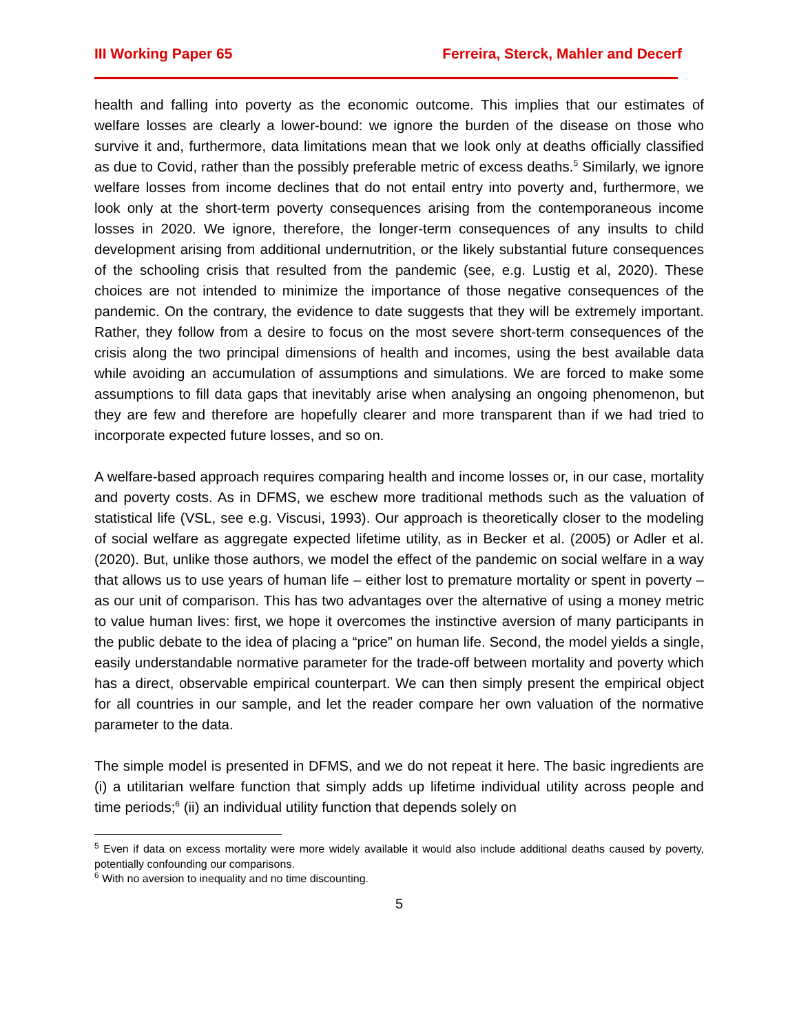III Working Paper 65 Ferreira, Sterck, Mahler and Decerf
health and falling into poverty as the economic outcome. This implies that our estimates of welfare losses are clearly a lower-bound: we ignore the burden of the disease on those who survive it and, furthermore, data limitations mean that we look only at deaths officially classified as due to Covid, rather than the possibly preferable metric of excess deaths.<sup>5</sup> Similarly, we ignore welfare losses from income declines that do not entail entry into poverty and, furthermore, we look only at the short-term poverty consequences arising from the contemporaneous income losses in 2020. We ignore, therefore, the longer-term consequences of any insults to child development arising from additional undernutrition, or the likely substantial future consequences of the schooling crisis that resulted from the pandemic (see, e.g. Lustig et al, 2020). These choices are not intended to minimize the importance of those negative consequences of the pandemic. On the contrary, the evidence to date suggests that they will be extremely important. Rather, they follow from a desire to focus on the most severe short-term consequences of the crisis along the two principal dimensions of health and incomes, using the best available data while avoiding an accumulation of assumptions and simulations. We are forced to make some assumptions to fill data gaps that inevitably arise when analysing an ongoing phenomenon, but they are few and therefore are hopefully clearer and more transparent than if we had tried to incorporate expected future losses, and so on.
A welfare-based approach requires comparing health and income losses or, in our case, mortality and poverty costs. As in DFMS, we eschew more traditional methods such as the valuation of statistical life (VSL, see e.g. Viscusi, 1993). Our approach is theoretically closer to the modeling of social welfare as aggregate expected lifetime utility, as in Becker et al. (2005) or Adler et al. (2020). But, unlike those authors, we model the effect of the pandemic on social welfare in a way that allows us to use years of human life – either lost to premature mortality or spent in poverty – as our unit of comparison. This has two advantages over the alternative of using a money metric to value human lives: first, we hope it overcomes the instinctive aversion of many participants in the public debate to the idea of placing a “price” on human life. Second, the model yields a single, easily understandable normative parameter for the trade-off between mortality and poverty which has a direct, observable empirical counterpart. We can then simply present the empirical object for all countries in our sample, and let the reader compare her own valuation of the normative parameter to the data.
The simple model is presented in DFMS, and we do not repeat it here. The basic ingredients are (i) a utilitarian welfare function that simply adds up lifetime individual utility across people and time periods;<sup>6</sup> (ii) an individual utility function that depends solely on
<sup>5</sup> Even if data on excess mortality were more widely available it would also include additional deaths caused by poverty, potentially confounding our comparisons.
<sup>6</sup> With no aversion to inequality and no time discounting.
5